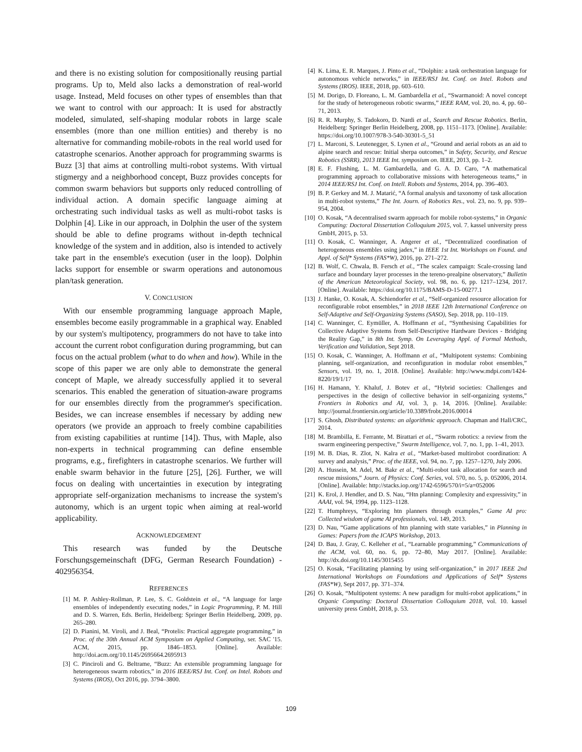and there is no existing solution for compositionally reusing partial programs. Up to, Meld also lacks a demonstration of real-world usage. Instead, Meld focuses on other types of ensembles than that we want to control with our approach: It is used for abstractly modeled, simulated, self-shaping modular robots in large scale ensembles (more than one million entities) and thereby is no alternative for commanding mobile-robots in the real world used for catastrophe scenarios. Another approach for programming swarms is Buzz [3] that aims at controlling multi-robot systems. With virtual stigmergy and a neighborhood concept, Buzz provides concepts for common swarm behaviors but supports only reduced controlling of individual action. A domain specific language aiming at orchestrating such individual tasks as well as multi-robot tasks is Dolphin [4]. Like in our approach, in Dolphin the user of the system should be able to define programs without in-depth technical knowledge of the system and in addition, also is intended to actively take part in the ensemble's execution (user in the loop). Dolphin lacks support for ensemble or swarm operations and autonomous plan/task generation.
V. CONCLUSION
With our ensemble programming language approach Maple, ensembles become easily programmable in a graphical way. Enabled by our system's multipotency, programmers do not have to take into account the current robot configuration during programming, but can focus on the actual problem (what to do when and how). While in the scope of this paper we are only able to demonstrate the general concept of Maple, we already successfully applied it to several scenarios. This enabled the generation of situation-aware programs for our ensembles directly from the programmer's specification. Besides, we can increase ensembles if necessary by adding new operators (we provide an approach to freely combine capabilities from existing capabilities at runtime [14]). Thus, with Maple, also non-experts in technical programming can define ensemble programs, e.g., firefighters in catastrophe scenarios. We further will enable swarm behavior in the future [25], [26]. Further, we will focus on dealing with uncertainties in execution by integrating appropriate self-organization mechanisms to increase the system's autonomy, which is an urgent topic when aiming at real-world applicability.
ACKNOWLEDGEMENT
This research was funded by the Deutsche Forschungsgemeinschaft (DFG, German Research Foundation) - 402956354.
REFERENCES
[1] M. P. Ashley-Rollman, P. Lee, S. C. Goldstein et al., “A language for large ensembles of independently executing nodes,” in Logic Programming, P. M. Hill and D. S. Warren, Eds. Berlin, Heidelberg: Springer Berlin Heidelberg, 2009, pp. 265–280.
[2] D. Pianini, M. Viroli, and J. Beal, “Protelis: Practical aggregate programming,” in Proc. of the 30th Annual ACM Symposium on Applied Computing, ser. SAC '15. ACM, 2015, pp. 1846–1853. [Online]. Available: http://doi.acm.org/10.1145/2695664.2695913
[3] C. Pinciroli and G. Beltrame, “Buzz: An extensible programming language for heterogeneous swarm robotics,” in 2016 IEEE/RSJ Int. Conf. on Intel. Robots and Systems (IROS), Oct 2016, pp. 3794–3800.
[4] K. Lima, E. R. Marques, J. Pinto et al., “Dolphin: a task orchestration language for autonomous vehicle networks,” in IEEE/RSJ Int. Conf. on Intel. Robots and Systems (IROS). IEEE, 2018, pp. 603–610.
[5] M. Dorigo, D. Floreano, L. M. Gambardella et al., “Swarmanoid: A novel concept for the study of heterogeneous robotic swarms,” IEEE RAM, vol. 20, no. 4, pp. 60–71, 2013.
[6] R. R. Murphy, S. Tadokoro, D. Nardi et al., Search and Rescue Robotics. Berlin, Heidelberg: Springer Berlin Heidelberg, 2008, pp. 1151–1173. [Online]. Available: https://doi.org/10.1007/978-3-540-30301-5_51
[7] L. Marconi, S. Leutenegger, S. Lynen et al., “Ground and aerial robots as an aid to alpine search and rescue: Initial sherpa outcomes,” in Safety, Security, and Rescue Robotics (SSRR), 2013 IEEE Int. symposium on. IEEE, 2013, pp. 1–2.
[8] E. F. Flushing, L. M. Gambardella, and G. A. D. Caro, “A mathematical programming approach to collaborative missions with heterogeneous teams,” in 2014 IEEE/RSJ Int. Conf. on Intell. Robots and Systems, 2014, pp. 396–403.
[9] B. P. Gerkey and M. J. Matarić, “A formal analysis and taxonomy of task allocation in multi-robot systems,” The Int. Journ. of Robotics Res., vol. 23, no. 9, pp. 939–954, 2004.
[10] O. Kosak, “A decentralised swarm approach for mobile robot-systems,” in Organic Computing: Doctoral Dissertation Colloquium 2015, vol. 7. kassel university press GmbH, 2015, p. 53.
[11] O. Kosak, C. Wanninger, A. Angerer et al., “Decentralized coordination of heterogeneous ensembles using jadex,” in IEEE 1st Int. Workshops on Found. and Appl. of Self* Systems (FAS*W), 2016, pp. 271–272.
[12] B. Wolf, C. Chwala, B. Fersch et al., “The scalex campaign: Scale-crossing land surface and boundary layer processes in the tereno-prealpine observatory,” Bulletin of the American Meteorological Society, vol. 98, no. 6, pp. 1217–1234, 2017. [Online]. Available: https://doi.org/10.1175/BAMS-D-15-00277.1
[13] J. Hanke, O. Kosak, A. Schiendorfer et al., “Self-organized resource allocation for reconfigurable robot ensembles,” in 2018 IEEE 12th International Conference on Self-Adaptive and Self-Organizing Systems (SASO), Sep. 2018, pp. 110–119.
[14] C. Wanninger, C. Eymüller, A. Hoffmann et al., “Synthesising Capabilities for Collective Adaptive Systems from Self-Descriptive Hardware Devices - Bridging the Reality Gap,” in 8th Int. Symp. On Leveraging Appl. of Formal Methods, Verification and Validation, Sept 2018.
[15] O. Kosak, C. Wanninger, A. Hoffmann et al., “Multipotent systems: Combining planning, self-organization, and reconfiguration in modular robot ensembles,” Sensors, vol. 19, no. 1, 2018. [Online]. Available: http://www.mdpi.com/1424-8220/19/1/17
[16] H. Hamann, Y. Khaluf, J. Botev et al., “Hybrid societies: Challenges and perspectives in the design of collective behavior in self-organizing systems,” Frontiers in Robotics and AI, vol. 3, p. 14, 2016. [Online]. Available: http://journal.frontiersin.org/article/10.3389/frobt.2016.00014
[17] S. Ghosh, Distributed systems: an algorithmic approach. Chapman and Hall/CRC, 2014.
[18] M. Brambilla, E. Ferrante, M. Birattari et al., “Swarm robotics: a review from the swarm engineering perspective,” Swarm Intelligence, vol. 7, no. 1, pp. 1–41, 2013.
[19] M. B. Dias, R. Zlot, N. Kalra et al., “Market-based multirobot coordination: A survey and analysis,” Proc. of the IEEE, vol. 94, no. 7, pp. 1257–1270, July 2006.
[20] A. Hussein, M. Adel, M. Bakr et al., “Multi-robot task allocation for search and rescue missions,” Journ. of Physics: Conf. Series, vol. 570, no. 5, p. 052006, 2014. [Online]. Available: http://stacks.iop.org/1742-6596/570/i=5/a=052006
[21] K. Erol, J. Hendler, and D. S. Nau, “Htn planning: Complexity and expressivity,” in AAAI, vol. 94, 1994, pp. 1123–1128.
[22] T. Humphreys, “Exploring htn planners through examples,” Game AI pro: Collected wisdom of game AI professionals, vol. 149, 2013.
[23] D. Nau, “Game applications of htn planning with state variables,” in Planning in Games: Papers from the ICAPS Workshop, 2013.
[24] D. Bau, J. Gray, C. Kelleher et al., “Learnable programming,” Communications of the ACM, vol. 60, no. 6, pp. 72–80, May 2017. [Online]. Available: http://dx.doi.org/10.1145/3015455
[25] O. Kosak, “Facilitating planning by using self-organization,” in 2017 IEEE 2nd International Workshops on Foundations and Applications of Self* Systems (FAS*W), Sept 2017, pp. 371–374.
[26] O. Kosak, “Multipotent systems: A new paradigm for multi-robot applications,” in Organic Computing: Doctoral Dissertation Colloquium 2018, vol. 10. kassel university press GmbH, 2018, p. 53.
109